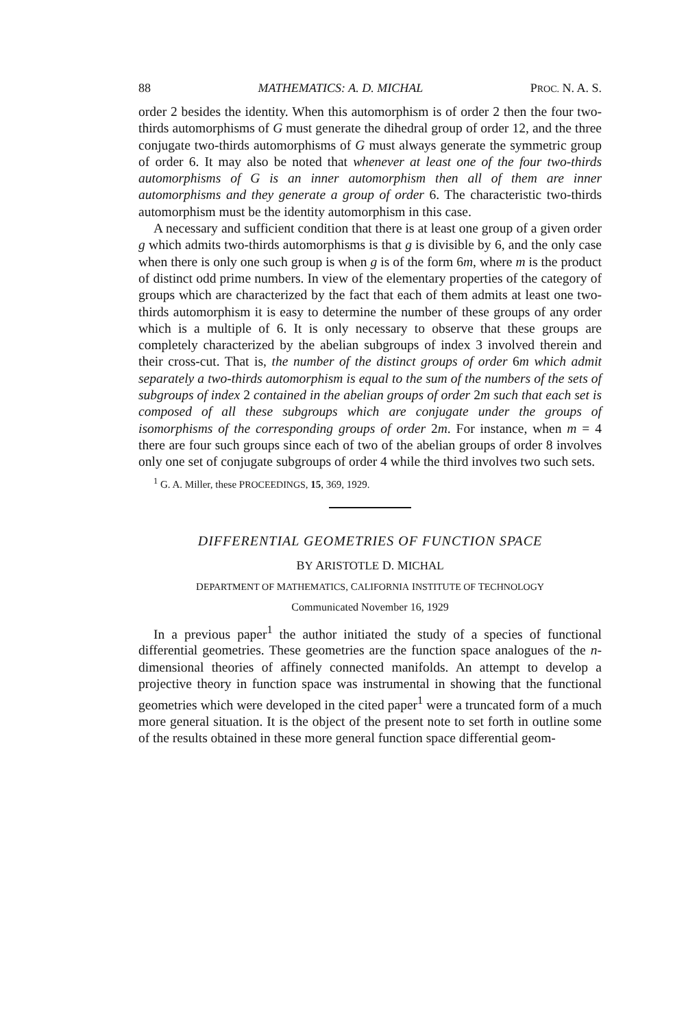88 MATHEMATICS: A. D. MICHAL PROC. N. A. S.
order 2 besides the identity. When this automorphism is of order 2 then the four two-thirds automorphisms of G must generate the dihedral group of order 12, and the three conjugate two-thirds automorphisms of G must always generate the symmetric group of order 6. It may also be noted that whenever at least one of the four two-thirds automorphisms of G is an inner automorphism then all of them are inner automorphisms and they generate a group of order 6. The characteristic two-thirds automorphism must be the identity automorphism in this case.
A necessary and sufficient condition that there is at least one group of a given order g which admits two-thirds automorphisms is that g is divisible by 6, and the only case when there is only one such group is when g is of the form 6m, where m is the product of distinct odd prime numbers. In view of the elementary properties of the category of groups which are characterized by the fact that each of them admits at least one two-thirds automorphism it is easy to determine the number of these groups of any order which is a multiple of 6. It is only necessary to observe that these groups are completely characterized by the abelian subgroups of index 3 involved therein and their cross-cut. That is, the number of the distinct groups of order 6m which admit separately a two-thirds automorphism is equal to the sum of the numbers of the sets of subgroups of index 2 contained in the abelian groups of order 2m such that each set is composed of all these subgroups which are conjugate under the groups of isomorphisms of the corresponding groups of order 2m. For instance, when m = 4 there are four such groups since each of two of the abelian groups of order 8 involves only one set of conjugate subgroups of order 4 while the third involves two such sets.
<sup>1</sup> G. A. Miller, these PROCEEDINGS, 15, 369, 1929.
DIFFERENTIAL GEOMETRIES OF FUNCTION SPACE
BY ARISTOTLE D. MICHAL
DEPARTMENT OF MATHEMATICS, CALIFORNIA INSTITUTE OF TECHNOLOGY
Communicated November 16, 1929
In a previous paper<sup>1</sup> the author initiated the study of a species of functional differential geometries. These geometries are the function space analogues of the n-dimensional theories of affinely connected manifolds. An attempt to develop a projective theory in function space was instrumental in showing that the functional geometries which were developed in the cited paper<sup>1</sup> were a truncated form of a much more general situation. It is the object of the present note to set forth in outline some of the results obtained in these more general function space differential geom-